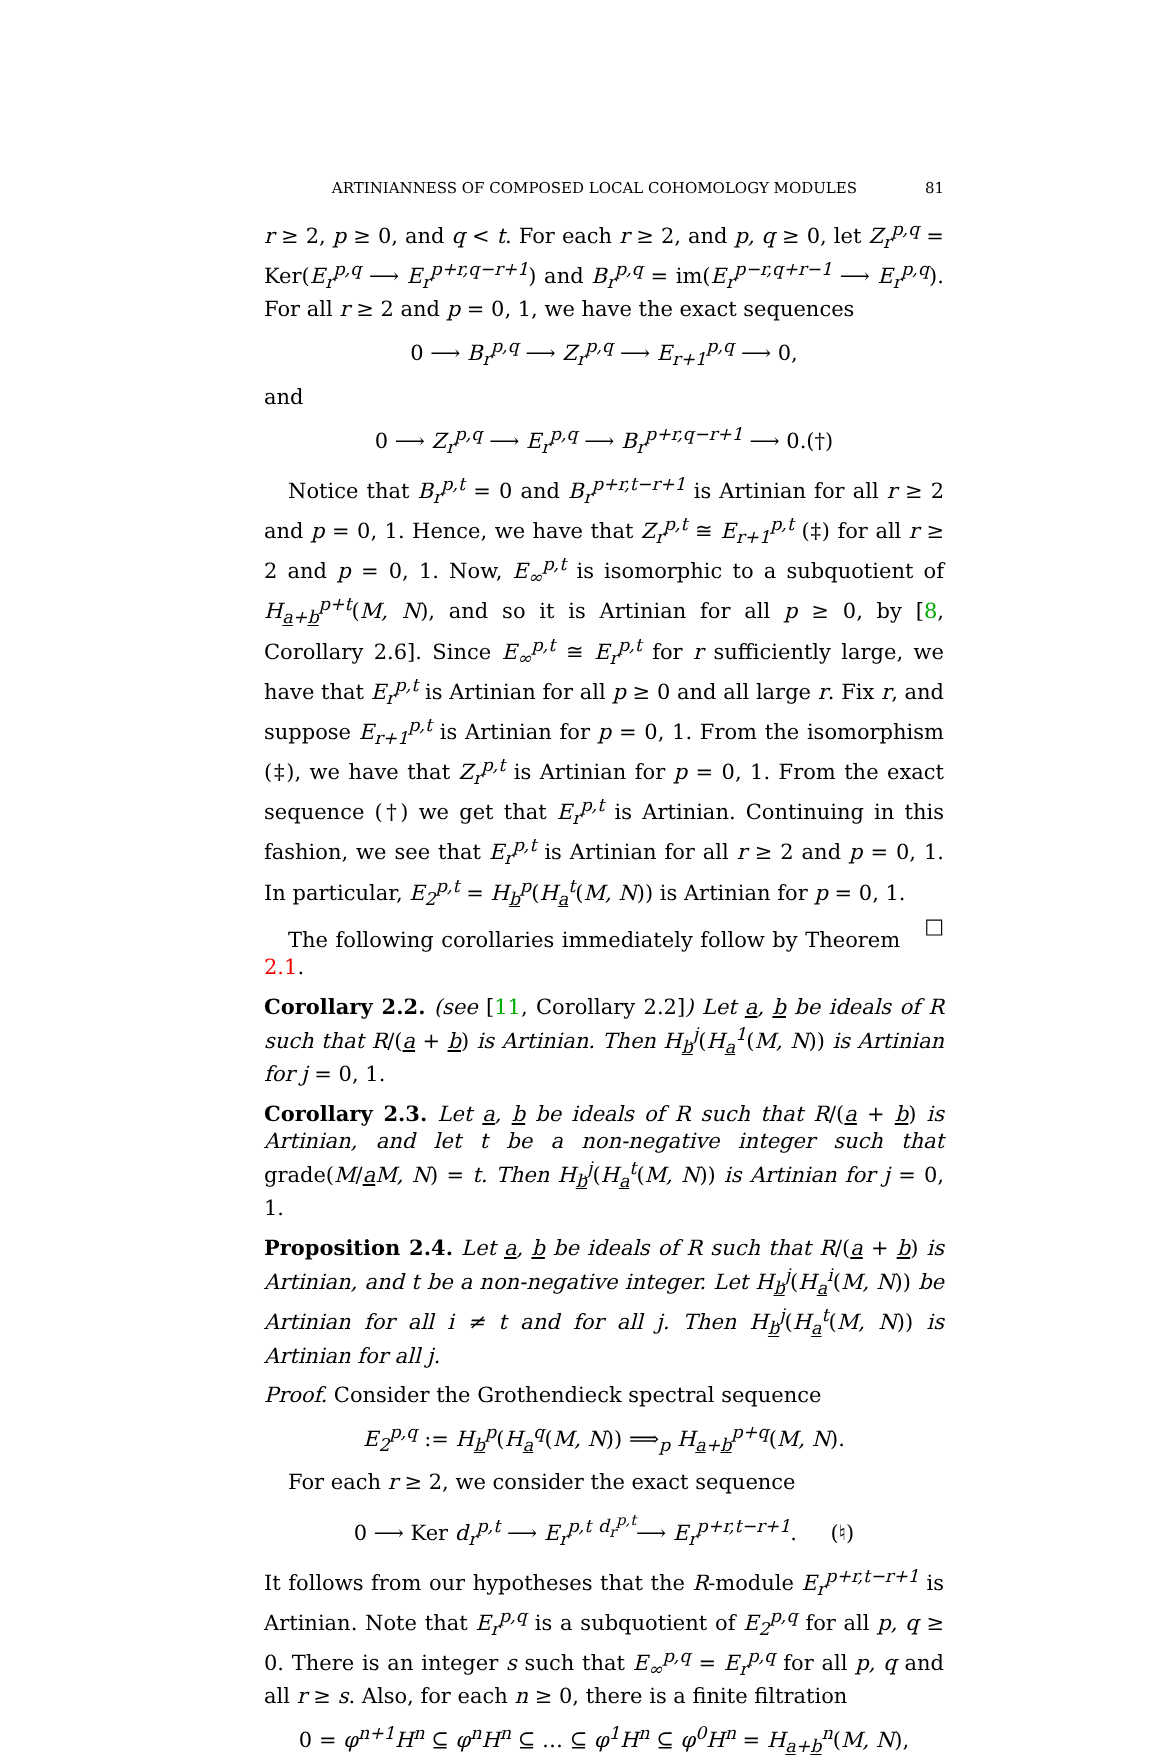ARTINIANNESS OF COMPOSED LOCAL COHOMOLOGY MODULES 81
r ≥ 2, p ≥ 0, and q < t. For each r ≥ 2, and p, q ≥ 0, let Z<sub>r</sub><sup>p,q</sup> = Ker(E<sub>r</sub><sup>p,q</sup> ⟶ E<sub>r</sub><sup>p+r,q−r+1</sup>) and B<sub>r</sub><sup>p,q</sup> = im(E<sub>r</sub><sup>p−r,q+r−1</sup> ⟶ E<sub>r</sub><sup>p,q</sup>). For all r ≥ 2 and p = 0, 1, we have the exact sequences
0 ⟶ B<sub>r</sub><sup>p,q</sup> ⟶ Z<sub>r</sub><sup>p,q</sup> ⟶ E<sub>r+1</sub><sup>p,q</sup> ⟶ 0,
and
0 ⟶ Z<sub>r</sub><sup>p,q</sup> ⟶ E<sub>r</sub><sup>p,q</sup> ⟶ B<sub>r</sub><sup>p+r,q−r+1</sup> ⟶ 0.(†)
Notice that B<sub>r</sub><sup>p,t</sup> = 0 and B<sub>r</sub><sup>p+r,t−r+1</sup> is Artinian for all r ≥ 2 and p = 0, 1. Hence, we have that Z<sub>r</sub><sup>p,t</sup> ≅ E<sub>r+1</sub><sup>p,t</sup> (‡) for all r ≥ 2 and p = 0, 1. Now, E<sub>∞</sub><sup>p,t</sup> is isomorphic to a subquotient of H<sub>a+b</sub><sup>p+t</sup>(M, N), and so it is Artinian for all p ≥ 0, by [8, Corollary 2.6]. Since E<sub>∞</sub><sup>p,t</sup> ≅ E<sub>r</sub><sup>p,t</sup> for r sufficiently large, we have that E<sub>r</sub><sup>p,t</sup> is Artinian for all p ≥ 0 and all large r. Fix r, and suppose E<sub>r+1</sub><sup>p,t</sup> is Artinian for p = 0, 1. From the isomorphism (‡), we have that Z<sub>r</sub><sup>p,t</sup> is Artinian for p = 0, 1. From the exact sequence (†) we get that E<sub>r</sub><sup>p,t</sup> is Artinian. Continuing in this fashion, we see that E<sub>r</sub><sup>p,t</sup> is Artinian for all r ≥ 2 and p = 0, 1. In particular, E<sub>2</sub><sup>p,t</sup> = H<sub>b</sub><sup>p</sup>(H<sub>a</sub><sup>t</sup>(M, N)) is Artinian for p = 0, 1. □
The following corollaries immediately follow by Theorem 2.1.
Corollary 2.2. (see [11, Corollary 2.2]) Let a, b be ideals of R such that R/(a + b) is Artinian. Then H<sub>b</sub><sup>j</sup>(H<sub>a</sub><sup>1</sup>(M, N)) is Artinian for j = 0, 1.
Corollary 2.3. Let a, b be ideals of R such that R/(a + b) is Artinian, and let t be a non-negative integer such that grade(M/aM, N) = t. Then H<sub>b</sub><sup>j</sup>(H<sub>a</sub><sup>t</sup>(M, N)) is Artinian for j = 0, 1.
Proposition 2.4. Let a, b be ideals of R such that R/(a + b) is Artinian, and t be a non-negative integer. Let H<sub>b</sub><sup>j</sup>(H<sub>a</sub><sup>i</sup>(M, N)) be Artinian for all i ≠ t and for all j. Then H<sub>b</sub><sup>j</sup>(H<sub>a</sub><sup>t</sup>(M, N)) is Artinian for all j.
Proof. Consider the Grothendieck spectral sequence
E<sub>2</sub><sup>p,q</sup> := H<sub>b</sub><sup>p</sup>(H<sub>a</sub><sup>q</sup>(M, N)) ⟹<sub>p</sub> H<sub>a+b</sub><sup>p+q</sup>(M, N).
For each r ≥ 2, we consider the exact sequence
0 ⟶ Ker d<sub>r</sub><sup>p,t</sup> ⟶ E<sub>r</sub><sup>p,t</sup> <sup>d<sub>r</sub><sup>p,t</sup></sup>⟶ E<sub>r</sub><sup>p+r,t−r+1</sup>. (♮)
It follows from our hypotheses that the R-module E<sub>r</sub><sup>p+r,t−r+1</sup> is Artinian. Note that E<sub>r</sub><sup>p,q</sup> is a subquotient of E<sub>2</sub><sup>p,q</sup> for all p, q ≥ 0. There is an integer s such that E<sub>∞</sub><sup>p,q</sup> = E<sub>r</sub><sup>p,q</sup> for all p, q and all r ≥ s. Also, for each n ≥ 0, there is a finite filtration
0 = φ<sup>n+1</sup>H<sup>n</sup> ⊆ φ<sup>n</sup>H<sup>n</sup> ⊆ … ⊆ φ<sup>1</sup>H<sup>n</sup> ⊆ φ<sup>0</sup>H<sup>n</sup> = H<sub>a+b</sub><sup>n</sup>(M, N),